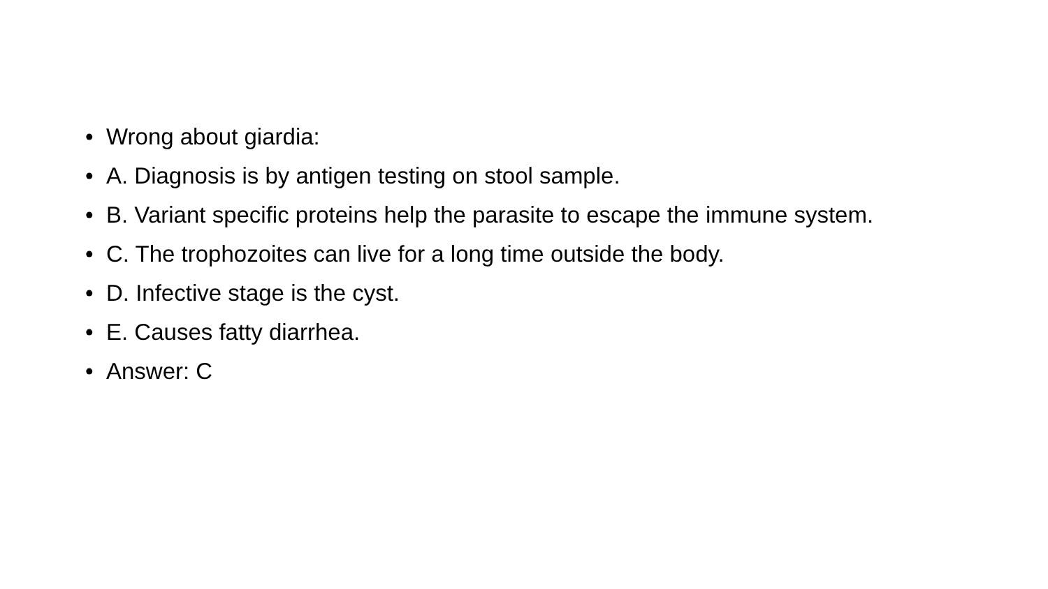• Wrong about giardia:
• A. Diagnosis is by antigen testing on stool sample.
• B. Variant specific proteins help the parasite to escape the immune system.
• C. The trophozoites can live for a long time outside the body.
• D. Infective stage is the cyst.
• E. Causes fatty diarrhea.
• Answer: C